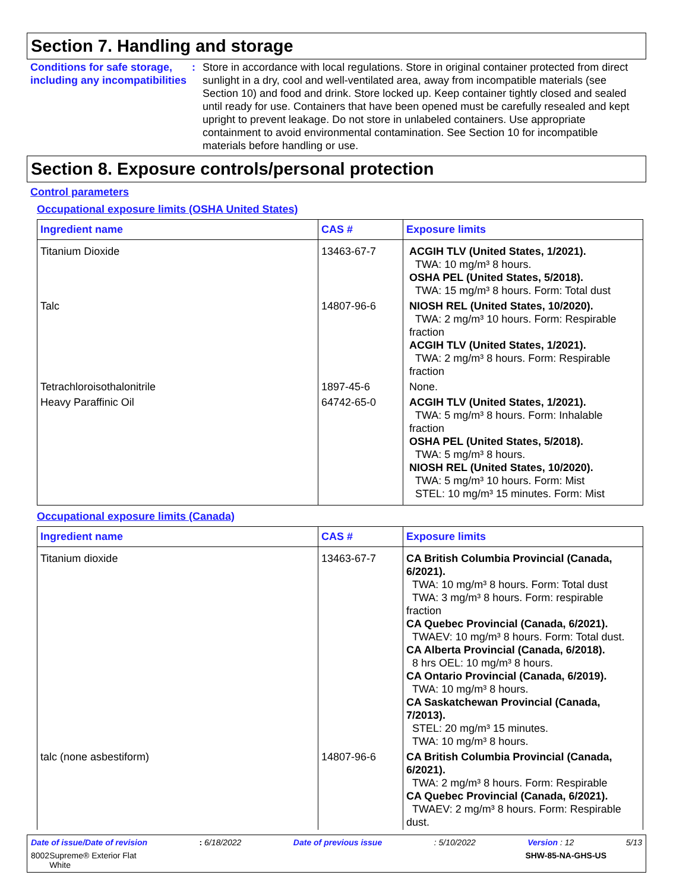Section 7. Handling and storage
Conditions for safe storage, including any incompatibilities
: Store in accordance with local regulations. Store in original container protected from direct sunlight in a dry, cool and well-ventilated area, away from incompatible materials (see Section 10) and food and drink. Store locked up. Keep container tightly closed and sealed until ready for use. Containers that have been opened must be carefully resealed and kept upright to prevent leakage. Do not store in unlabeled containers. Use appropriate containment to avoid environmental contamination. See Section 10 for incompatible materials before handling or use.
Section 8. Exposure controls/personal protection
Control parameters
Occupational exposure limits (OSHA United States)
| Ingredient name | CAS # | Exposure limits |
| --- | --- | --- |
| Titanium Dioxide | 13463-67-7 | ACGIH TLV (United States, 1/2021). TWA: 10 mg/m³ 8 hours. OSHA PEL (United States, 5/2018). TWA: 15 mg/m³ 8 hours. Form: Total dust |
| Talc | 14807-96-6 | NIOSH REL (United States, 10/2020). TWA: 2 mg/m³ 10 hours. Form: Respirable fraction ACGIH TLV (United States, 1/2021). TWA: 2 mg/m³ 8 hours. Form: Respirable fraction |
| Tetrachloroisothalonitrile | 1897-45-6 | None. |
| Heavy Paraffinic Oil | 64742-65-0 | ACGIH TLV (United States, 1/2021). TWA: 5 mg/m³ 8 hours. Form: Inhalable fraction OSHA PEL (United States, 5/2018). TWA: 5 mg/m³ 8 hours. NIOSH REL (United States, 10/2020). TWA: 5 mg/m³ 10 hours. Form: Mist STEL: 10 mg/m³ 15 minutes. Form: Mist |
Occupational exposure limits (Canada)
| Ingredient name | CAS # | Exposure limits |
| --- | --- | --- |
| Titanium dioxide | 13463-67-7 | CA British Columbia Provincial (Canada, 6/2021). TWA: 10 mg/m³ 8 hours. Form: Total dust TWA: 3 mg/m³ 8 hours. Form: respirable fraction CA Quebec Provincial (Canada, 6/2021). TWAEV: 10 mg/m³ 8 hours. Form: Total dust. CA Alberta Provincial (Canada, 6/2018). 8 hrs OEL: 10 mg/m³ 8 hours. CA Ontario Provincial (Canada, 6/2019). TWA: 10 mg/m³ 8 hours. CA Saskatchewan Provincial (Canada, 7/2013). STEL: 20 mg/m³ 15 minutes. TWA: 10 mg/m³ 8 hours. |
| talc (none asbestiform) | 14807-96-6 | CA British Columbia Provincial (Canada, 6/2021). TWA: 2 mg/m³ 8 hours. Form: Respirable CA Quebec Provincial (Canada, 6/2021). TWAEV: 2 mg/m³ 8 hours. Form: Respirable dust. |
Date of issue/Date of revision : 6/18/2022 Date of previous issue : 5/10/2022 Version : 12 5/13
8002 Supreme® Exterior Flat White SHW-85-NA-GHS-US